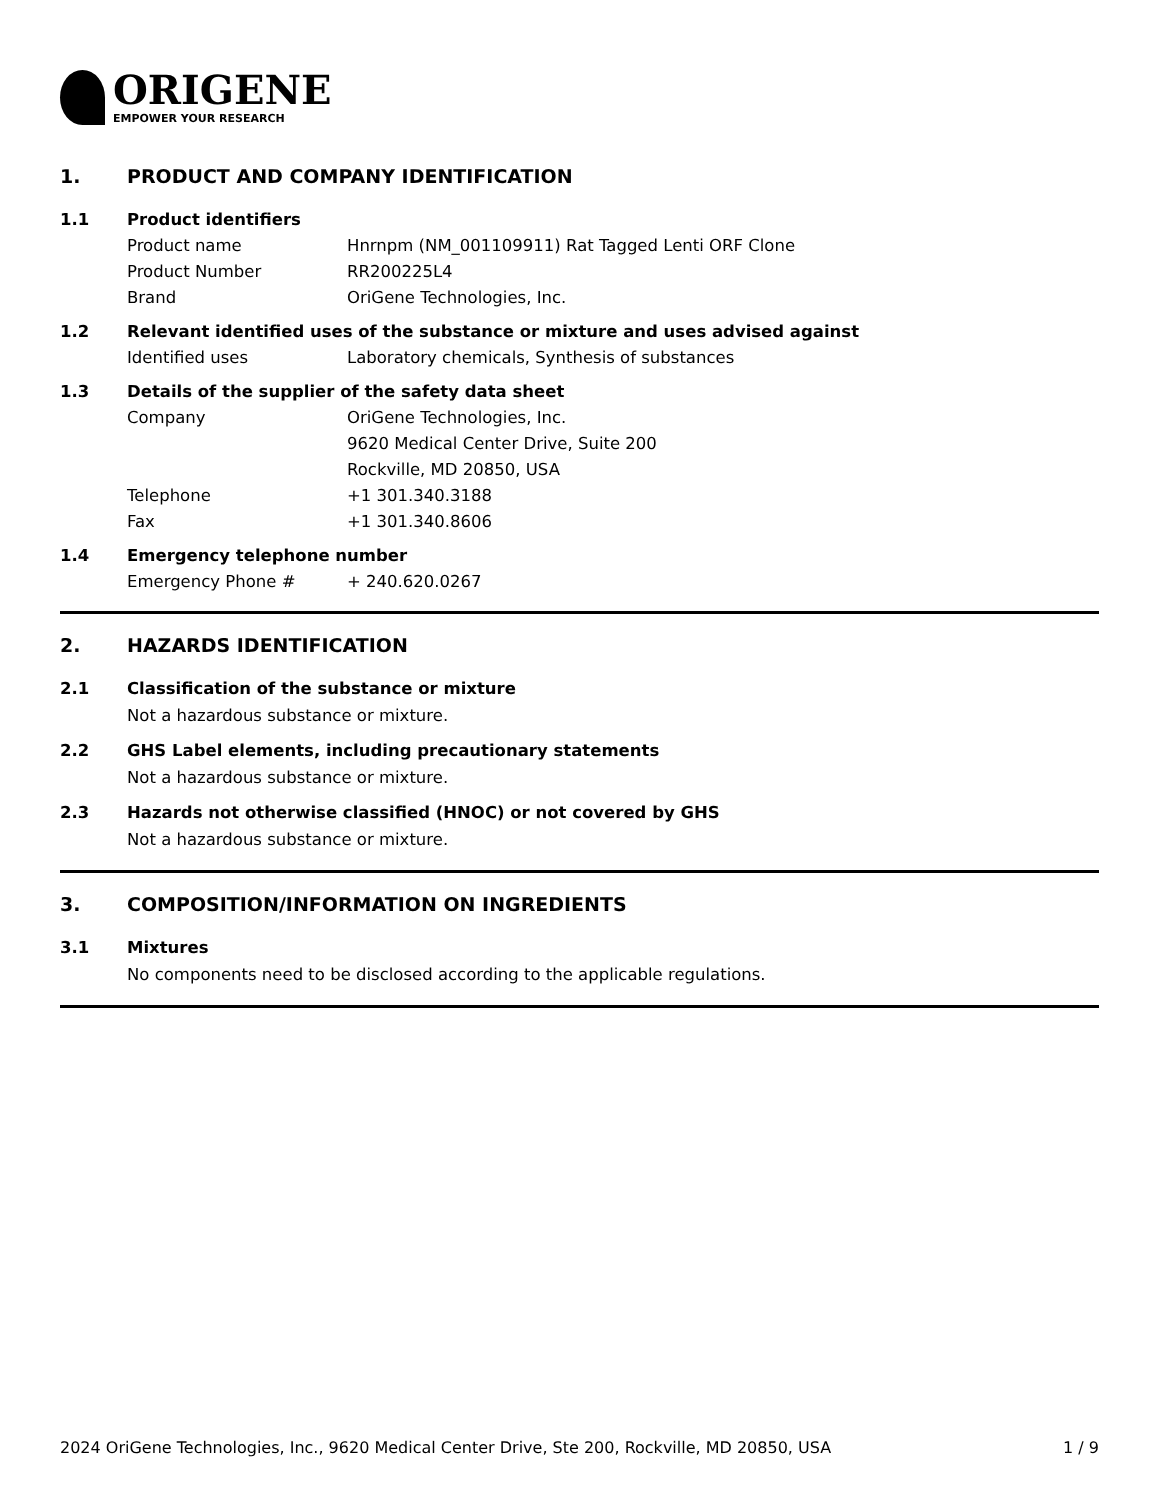ORIGENE
EMPOWER YOUR RESEARCH
1. PRODUCT AND COMPANY IDENTIFICATION
1.1 Product identifiers
Product name Hnrnpm (NM_001109911) Rat Tagged Lenti ORF Clone
Product Number RR200225L4
Brand OriGene Technologies, Inc.
1.2 Relevant identified uses of the substance or mixture and uses advised against
Identified uses Laboratory chemicals, Synthesis of substances
1.3 Details of the supplier of the safety data sheet
Company OriGene Technologies, Inc.
9620 Medical Center Drive, Suite 200
Rockville, MD 20850, USA
Telephone +1 301.340.3188
Fax +1 301.340.8606
1.4 Emergency telephone number
Emergency Phone # + 240.620.0267
2. HAZARDS IDENTIFICATION
2.1 Classification of the substance or mixture
Not a hazardous substance or mixture.
2.2 GHS Label elements, including precautionary statements
Not a hazardous substance or mixture.
2.3 Hazards not otherwise classified (HNOC) or not covered by GHS
Not a hazardous substance or mixture.
3. COMPOSITION/INFORMATION ON INGREDIENTS
3.1 Mixtures
No components need to be disclosed according to the applicable regulations.
2024 OriGene Technologies, Inc., 9620 Medical Center Drive, Ste 200, Rockville, MD 20850, USA 1 / 9